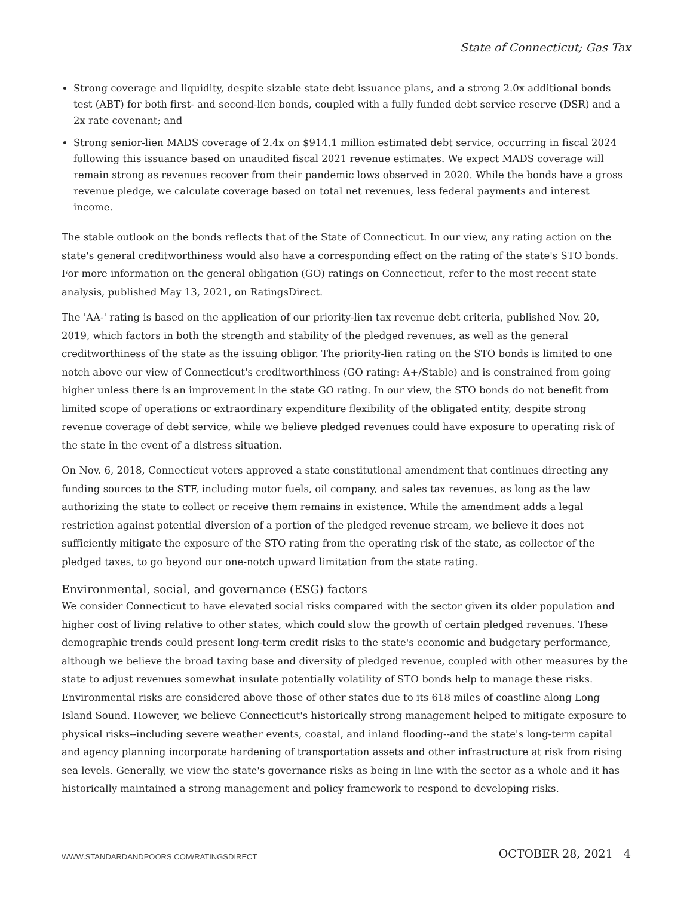State of Connecticut; Gas Tax
Strong coverage and liquidity, despite sizable state debt issuance plans, and a strong 2.0x additional bonds test (ABT) for both first- and second-lien bonds, coupled with a fully funded debt service reserve (DSR) and a 2x rate covenant; and
Strong senior-lien MADS coverage of 2.4x on $914.1 million estimated debt service, occurring in fiscal 2024 following this issuance based on unaudited fiscal 2021 revenue estimates. We expect MADS coverage will remain strong as revenues recover from their pandemic lows observed in 2020. While the bonds have a gross revenue pledge, we calculate coverage based on total net revenues, less federal payments and interest income.
The stable outlook on the bonds reflects that of the State of Connecticut. In our view, any rating action on the state's general creditworthiness would also have a corresponding effect on the rating of the state's STO bonds. For more information on the general obligation (GO) ratings on Connecticut, refer to the most recent state analysis, published May 13, 2021, on RatingsDirect.
The 'AA-' rating is based on the application of our priority-lien tax revenue debt criteria, published Nov. 20, 2019, which factors in both the strength and stability of the pledged revenues, as well as the general creditworthiness of the state as the issuing obligor. The priority-lien rating on the STO bonds is limited to one notch above our view of Connecticut's creditworthiness (GO rating: A+/Stable) and is constrained from going higher unless there is an improvement in the state GO rating. In our view, the STO bonds do not benefit from limited scope of operations or extraordinary expenditure flexibility of the obligated entity, despite strong revenue coverage of debt service, while we believe pledged revenues could have exposure to operating risk of the state in the event of a distress situation.
On Nov. 6, 2018, Connecticut voters approved a state constitutional amendment that continues directing any funding sources to the STF, including motor fuels, oil company, and sales tax revenues, as long as the law authorizing the state to collect or receive them remains in existence. While the amendment adds a legal restriction against potential diversion of a portion of the pledged revenue stream, we believe it does not sufficiently mitigate the exposure of the STO rating from the operating risk of the state, as collector of the pledged taxes, to go beyond our one-notch upward limitation from the state rating.
Environmental, social, and governance (ESG) factors
We consider Connecticut to have elevated social risks compared with the sector given its older population and higher cost of living relative to other states, which could slow the growth of certain pledged revenues. These demographic trends could present long-term credit risks to the state's economic and budgetary performance, although we believe the broad taxing base and diversity of pledged revenue, coupled with other measures by the state to adjust revenues somewhat insulate potentially volatility of STO bonds help to manage these risks. Environmental risks are considered above those of other states due to its 618 miles of coastline along Long Island Sound. However, we believe Connecticut's historically strong management helped to mitigate exposure to physical risks--including severe weather events, coastal, and inland flooding--and the state's long-term capital and agency planning incorporate hardening of transportation assets and other infrastructure at risk from rising sea levels. Generally, we view the state's governance risks as being in line with the sector as a whole and it has historically maintained a strong management and policy framework to respond to developing risks.
WWW.STANDARDANDPOORS.COM/RATINGSDIRECT
OCTOBER 28, 2021 4